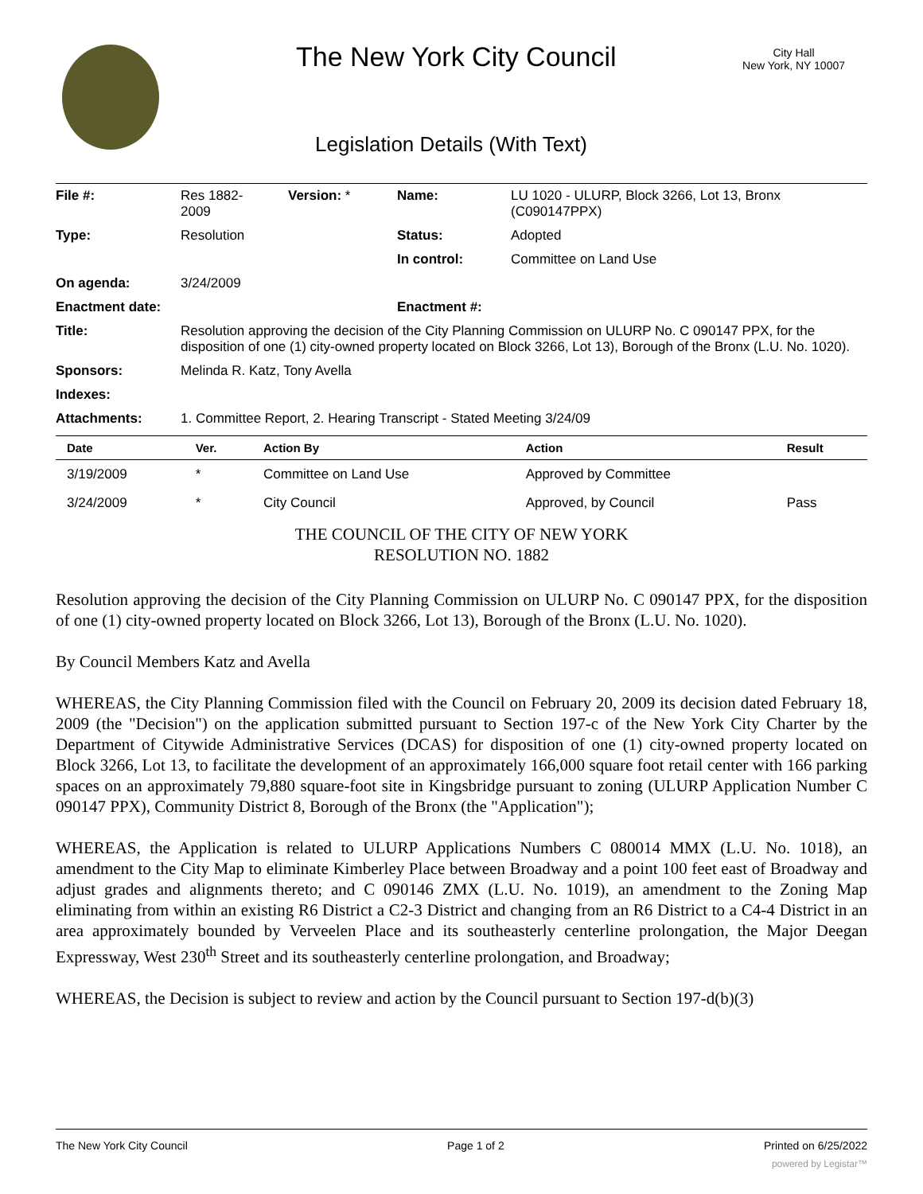The New York City Council
City Hall
New York, NY 10007
Legislation Details (With Text)
| File #: | Res 1882- 2009 | Version: * | Name: | LU 1020 - ULURP, Block 3266, Lot 13, Bronx (C090147PPX) |
| Type: | Resolution | | Status: | Adopted |
| | | | In control: | Committee on Land Use |
| On agenda: | 3/24/2009 | | | |
| Enactment date: | | | Enactment #: | |
| Title: | Resolution approving the decision of the City Planning Commission on ULURP No. C 090147 PPX, for the disposition of one (1) city-owned property located on Block 3266, Lot 13), Borough of the Bronx (L.U. No. 1020). | | | |
| Sponsors: | Melinda R. Katz, Tony Avella | | | |
| Indexes: | | | | |
| Attachments: | 1. Committee Report, 2. Hearing Transcript - Stated Meeting 3/24/09 | | | |
| Date | Ver. | Action By | Action | Result |
| --- | --- | --- | --- | --- |
| 3/19/2009 | * | Committee on Land Use | Approved by Committee | |
| 3/24/2009 | * | City Council | Approved, by Council | Pass |
THE COUNCIL OF THE CITY OF NEW YORK
RESOLUTION NO. 1882
Resolution approving the decision of the City Planning Commission on ULURP No. C 090147 PPX, for the disposition of one (1) city-owned property located on Block 3266, Lot 13), Borough of the Bronx (L.U. No. 1020).
By Council Members Katz and Avella
WHEREAS, the City Planning Commission filed with the Council on February 20, 2009 its decision dated February 18, 2009 (the "Decision") on the application submitted pursuant to Section 197-c of the New York City Charter by the Department of Citywide Administrative Services (DCAS) for disposition of one (1) city-owned property located on Block 3266, Lot 13, to facilitate the development of an approximately 166,000 square foot retail center with 166 parking spaces on an approximately 79,880 square-foot site in Kingsbridge pursuant to zoning (ULURP Application Number C 090147 PPX), Community District 8, Borough of the Bronx (the "Application");
WHEREAS, the Application is related to ULURP Applications Numbers C 080014 MMX (L.U. No. 1018), an amendment to the City Map to eliminate Kimberley Place between Broadway and a point 100 feet east of Broadway and adjust grades and alignments thereto; and C 090146 ZMX (L.U. No. 1019), an amendment to the Zoning Map eliminating from within an existing R6 District a C2-3 District and changing from an R6 District to a C4-4 District in an area approximately bounded by Verveelen Place and its southeasterly centerline prolongation, the Major Deegan Expressway, West 230<sup>th</sup> Street and its southeasterly centerline prolongation, and Broadway;
WHEREAS, the Decision is subject to review and action by the Council pursuant to Section 197-d(b)(3)
The New York City Council Page 1 of 2 Printed on 6/25/2022
powered by Legistar™